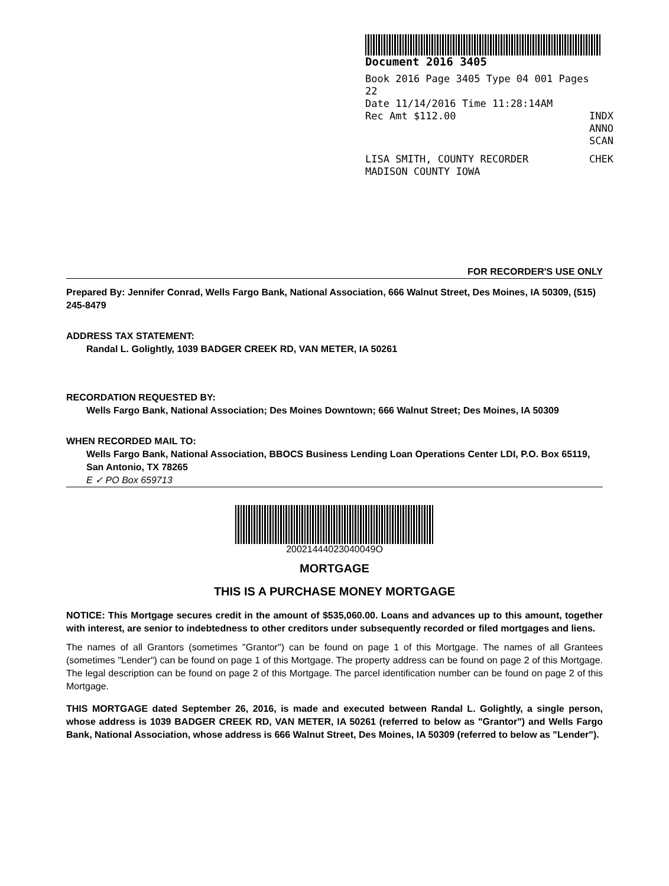Document 2016 3405
Book 2016 Page 3405 Type 04 001 Pages 22
Date 11/14/2016 Time 11:28:14AM
Rec Amt $112.00 INDX
ANNO
SCAN
LISA SMITH, COUNTY RECORDER CHEK
MADISON COUNTY IOWA
FOR RECORDER'S USE ONLY
Prepared By: Jennifer Conrad, Wells Fargo Bank, National Association, 666 Walnut Street, Des Moines, IA 50309, (515) 245-8479
ADDRESS TAX STATEMENT:
Randal L. Golightly, 1039 BADGER CREEK RD, VAN METER, IA 50261
RECORDATION REQUESTED BY:
Wells Fargo Bank, National Association; Des Moines Downtown; 666 Walnut Street; Des Moines, IA 50309
WHEN RECORDED MAIL TO:
Wells Fargo Bank, National Association, BBOCS Business Lending Loan Operations Center LDI, P.O. Box 65119, San Antonio, TX 78265
E ✓ PO Box 659713
20021444023040049O
MORTGAGE
THIS IS A PURCHASE MONEY MORTGAGE
NOTICE: This Mortgage secures credit in the amount of $535,060.00. Loans and advances up to this amount, together with interest, are senior to indebtedness to other creditors under subsequently recorded or filed mortgages and liens.
The names of all Grantors (sometimes "Grantor") can be found on page 1 of this Mortgage. The names of all Grantees (sometimes "Lender") can be found on page 1 of this Mortgage. The property address can be found on page 2 of this Mortgage. The legal description can be found on page 2 of this Mortgage. The parcel identification number can be found on page 2 of this Mortgage.
THIS MORTGAGE dated September 26, 2016, is made and executed between Randal L. Golightly, a single person, whose address is 1039 BADGER CREEK RD, VAN METER, IA 50261 (referred to below as "Grantor") and Wells Fargo Bank, National Association, whose address is 666 Walnut Street, Des Moines, IA 50309 (referred to below as "Lender").